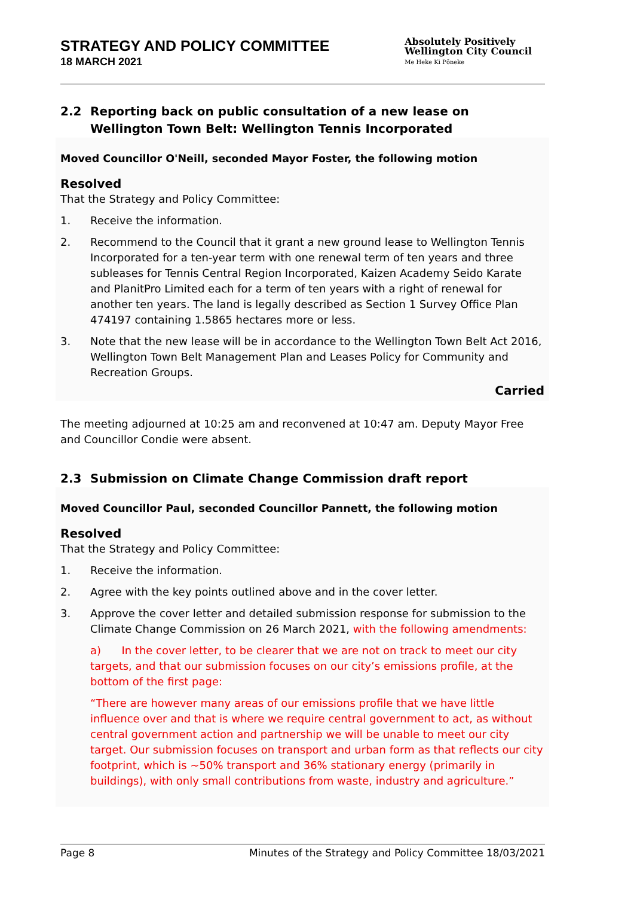STRATEGY AND POLICY COMMITTEE
18 MARCH 2021
Absolutely Positively
Wellington City Council
Me Heke Ki Pōneke
2.2 Reporting back on public consultation of a new lease on Wellington Town Belt: Wellington Tennis Incorporated
Moved Councillor O'Neill, seconded Mayor Foster, the following motion
Resolved
That the Strategy and Policy Committee:
1. Receive the information.
2. Recommend to the Council that it grant a new ground lease to Wellington Tennis Incorporated for a ten-year term with one renewal term of ten years and three subleases for Tennis Central Region Incorporated, Kaizen Academy Seido Karate and PlanitPro Limited each for a term of ten years with a right of renewal for another ten years. The land is legally described as Section 1 Survey Office Plan 474197 containing 1.5865 hectares more or less.
3. Note that the new lease will be in accordance to the Wellington Town Belt Act 2016, Wellington Town Belt Management Plan and Leases Policy for Community and Recreation Groups.
Carried
The meeting adjourned at 10:25 am and reconvened at 10:47 am. Deputy Mayor Free and Councillor Condie were absent.
2.3 Submission on Climate Change Commission draft report
Moved Councillor Paul, seconded Councillor Pannett, the following motion
Resolved
That the Strategy and Policy Committee:
1. Receive the information.
2. Agree with the key points outlined above and in the cover letter.
3. Approve the cover letter and detailed submission response for submission to the Climate Change Commission on 26 March 2021, with the following amendments:
a) In the cover letter, to be clearer that we are not on track to meet our city targets, and that our submission focuses on our city’s emissions profile, at the bottom of the first page:
“There are however many areas of our emissions profile that we have little influence over and that is where we require central government to act, as without central government action and partnership we will be unable to meet our city target. Our submission focuses on transport and urban form as that reflects our city footprint, which is ~50% transport and 36% stationary energy (primarily in buildings), with only small contributions from waste, industry and agriculture.”
Page 8 Minutes of the Strategy and Policy Committee 18/03/2021